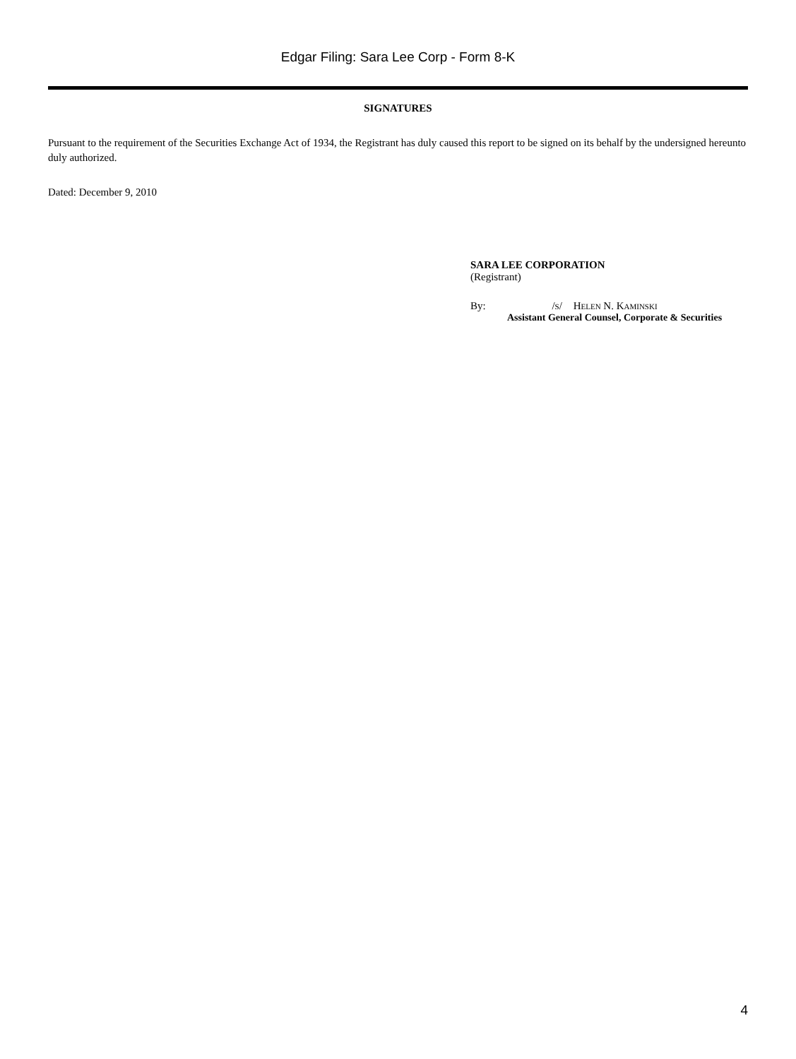Edgar Filing: Sara Lee Corp - Form 8-K
SIGNATURES
Pursuant to the requirement of the Securities Exchange Act of 1934, the Registrant has duly caused this report to be signed on its behalf by the undersigned hereunto duly authorized.
Dated: December 9, 2010
SARA LEE CORPORATION
(Registrant)
By: /S/ HELEN N. KAMINSKI
Assistant General Counsel, Corporate & Securities
4